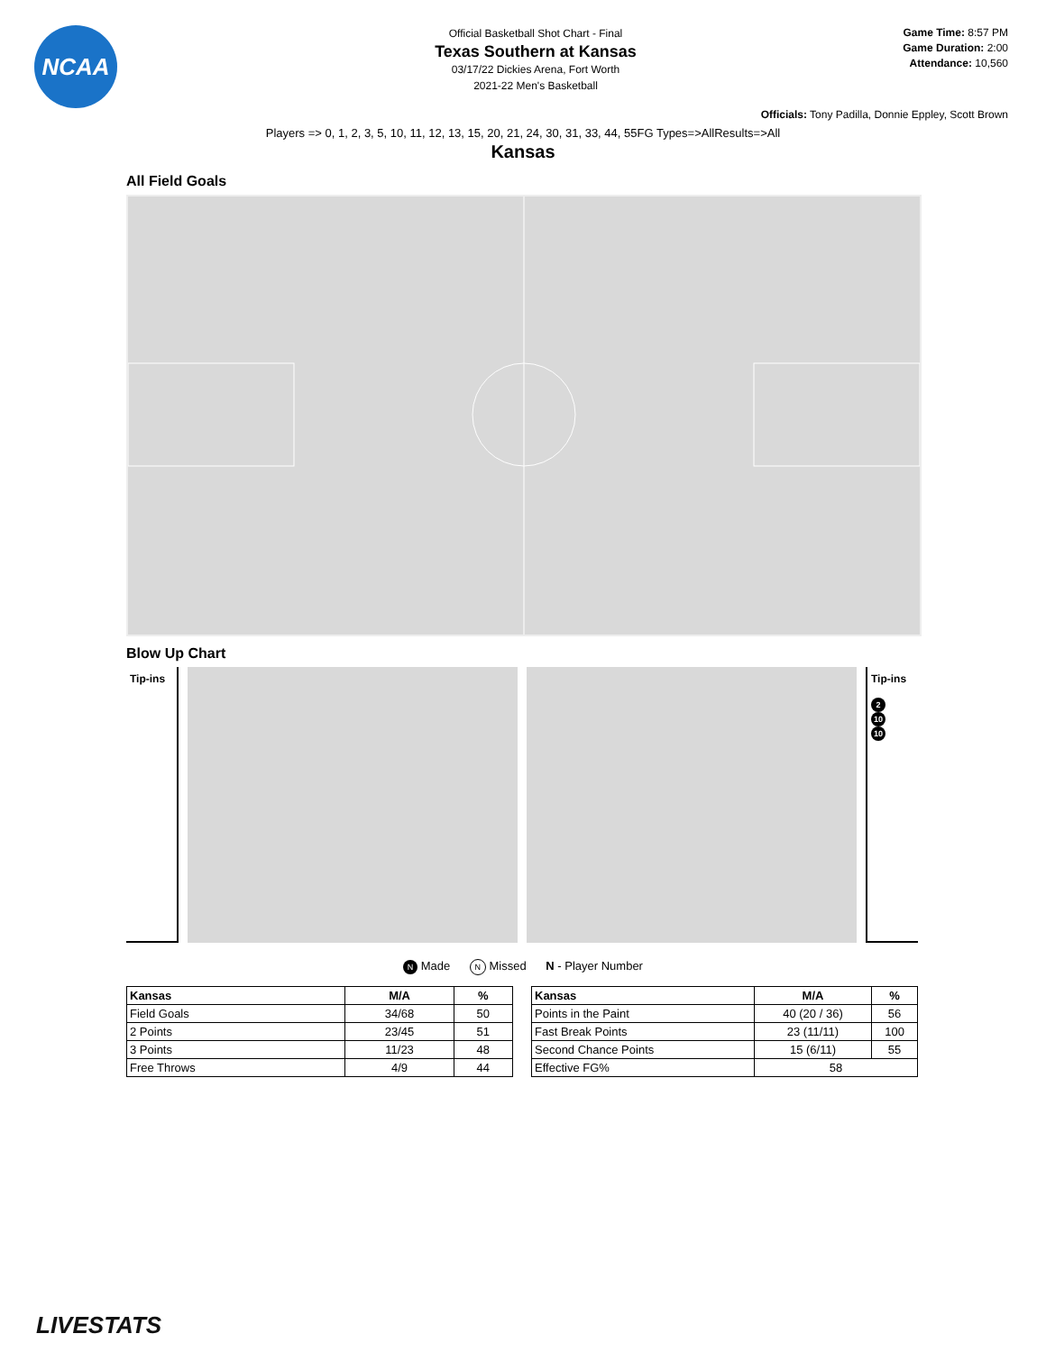NCAA
Official Basketball Shot Chart - Final
Texas Southern at Kansas
03/17/22 Dickies Arena, Fort Worth
2021-22 Men's Basketball
Game Time: 8:57 PM
Game Duration: 2:00
Attendance: 10,560
Officials: Tony Padilla, Donnie Eppley, Scott Brown
Players => 0, 1, 2, 3, 5, 10, 11, 12, 13, 15, 20, 21, 24, 30, 31, 33, 44, 55FG Types=>AllResults=>All
Kansas
All Field Goals
Blow Up Chart
Tip-ins Tip-ins
2
10
10
N Made N Missed N - Player Number
| Kansas | M/A | % |
| --- | --- | --- |
| Field Goals | 34/68 | 50 |
| 2 Points | 23/45 | 51 |
| 3 Points | 11/23 | 48 |
| Free Throws | 4/9 | 44 |
| Kansas | M/A | % |
| --- | --- | --- |
| Points in the Paint | 40 (20 / 36) | 56 |
| Fast Break Points | 23 (11/11) | 100 |
| Second Chance Points | 15 (6/11) | 55 |
| Effective FG% | 58 | |
LIVESTATS